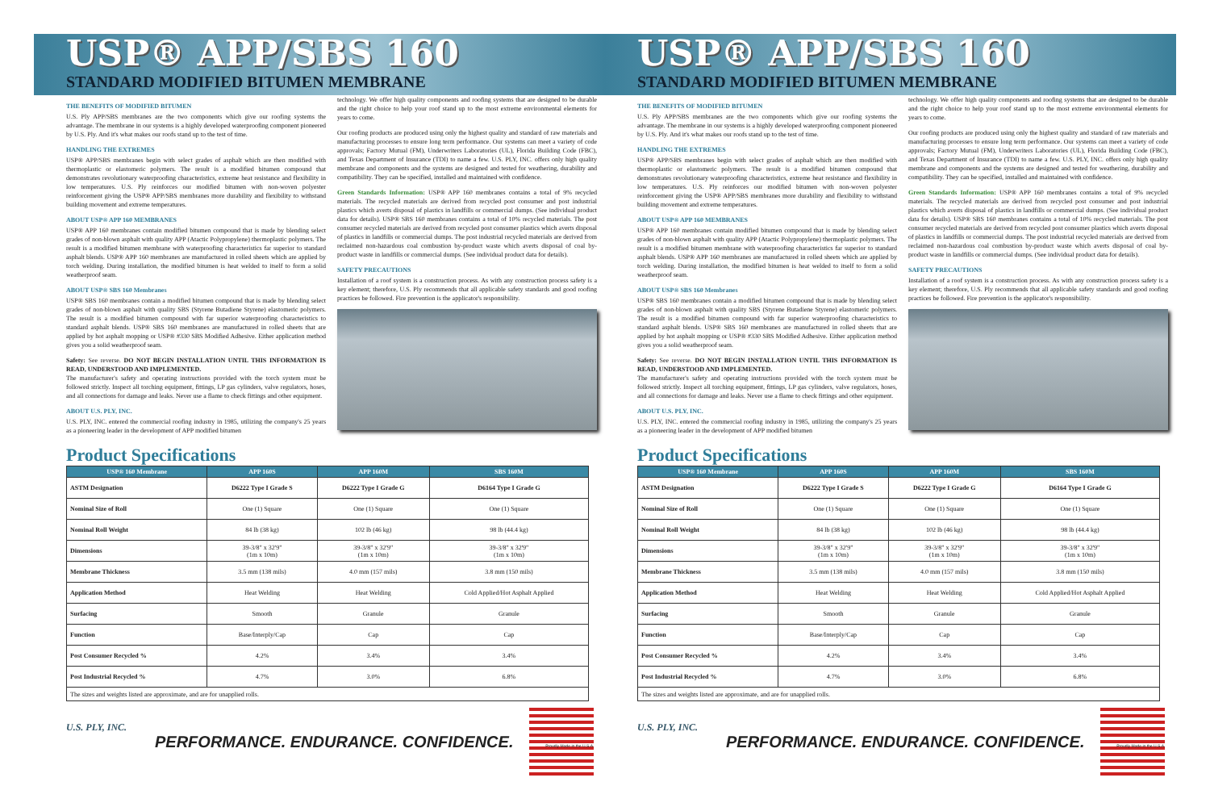USP® APP/SBS 160
STANDARD MODIFIED BITUMEN MEMBRANE
THE BENEFITS OF MODIFIED BITUMEN
U.S. Ply APP/SBS membranes are the two components which give our roofing systems the advantage. The membrane in our systems is a highly developed waterproofing component pioneered by U.S. Ply. And it's what makes our roofs stand up to the test of time.
HANDLING THE EXTREMES
USP® APP/SBS membranes begin with select grades of asphalt which are then modified with thermoplastic or elastomeric polymers. The result is a modified bitumen compound that demonstrates revolutionary waterproofing characteristics, extreme heat resistance and flexibility in low temperatures. U.S. Ply reinforces our modified bitumen with non-woven polyester reinforcement giving the USP® APP/SBS membranes more durability and flexibility to withstand building movement and extreme temperatures.
ABOUT USP® APP 160 MEMBRANES
USP® APP 160 membranes contain modified bitumen compound that is made by blending select grades of non-blown asphalt with quality APP (Atactic Polypropylene) thermoplastic polymers. The result is a modified bitumen membrane with waterproofing characteristics far superior to standard asphalt blends. USP® APP 160 membranes are manufactured in rolled sheets which are applied by torch welding. During installation, the modified bitumen is heat welded to itself to form a solid weatherproof seam.
ABOUT USP® SBS 160 Membranes
USP® SBS 160 membranes contain a modified bitumen compound that is made by blending select grades of non-blown asphalt with quality SBS (Styrene Butadiene Styrene) elastomeric polymers. The result is a modified bitumen compound with far superior waterproofing characteristics to standard asphalt blends. USP® SBS 160 membranes are manufactured in rolled sheets that are applied by hot asphalt mopping or USP® #330 SBS Modified Adhesive. Either application method gives you a solid weatherproof seam.
Safety: See reverse. DO NOT BEGIN INSTALLATION UNTIL THIS INFORMATION IS READ, UNDERSTOOD AND IMPLEMENTED.
The manufacturer's safety and operating instructions provided with the torch system must be followed strictly. Inspect all torching equipment, fittings, LP gas cylinders, valve regulators, hoses, and all connections for damage and leaks. Never use a flame to check fittings and other equipment.
ABOUT U.S. PLY, INC.
U.S. PLY, INC. entered the commercial roofing industry in 1985, utilizing the company's 25 years as a pioneering leader in the development of APP modified bitumen
technology. We offer high quality components and roofing systems that are designed to be durable and the right choice to help your roof stand up to the most extreme environmental elements for years to come.
Our roofing products are produced using only the highest quality and standard of raw materials and manufacturing processes to ensure long term performance. Our systems can meet a variety of code approvals; Factory Mutual (FM), Underwriters Laboratories (UL), Florida Building Code (FBC), and Texas Department of Insurance (TDI) to name a few. U.S. PLY, INC. offers only high quality membrane and components and the systems are designed and tested for weathering, durability and compatibility. They can be specified, installed and maintained with confidence.
Green Standards Information: USP® APP 160 membranes contains a total of 9% recycled materials. The recycled materials are derived from recycled post consumer and post industrial plastics which averts disposal of plastics in landfills or commercial dumps. (See individual product data for details). USP® SBS 160 membranes contains a total of 10% recycled materials. The post consumer recycled materials are derived from recycled post consumer plastics which averts disposal of plastics in landfills or commercial dumps. The post industrial recycled materials are derived from reclaimed non-hazardous coal combustion by-product waste which averts disposal of coal by-product waste in landfills or commercial dumps. (See individual product data for details).
SAFETY PRECAUTIONS
Installation of a roof system is a construction process. As with any construction process safety is a key element; therefore, U.S. Ply recommends that all applicable safety standards and good roofing practices be followed. Fire prevention is the applicator's responsibility.
Product Specifications
| USP® 160 Membrane | APP 160S | APP 160M | SBS 160M |
| --- | --- | --- | --- |
| ASTM Designation | D6222 Type I Grade S | D6222 Type I Grade G | D6164 Type I Grade G |
| Nominal Size of Roll | One (1) Square | One (1) Square | One (1) Square |
| Nominal Roll Weight | 84 lb (38 kg) | 102 lb (46 kg) | 98 lb (44.4 kg) |
| Dimensions | 39-3/8" x 32'9" (1m x 10m) | 39-3/8" x 32'9" (1m x 10m) | 39-3/8" x 32'9" (1m x 10m) |
| Membrane Thickness | 3.5 mm (138 mils) | 4.0 mm (157 mils) | 3.8 mm (150 mils) |
| Application Method | Heat Welding | Heat Welding | Cold Applied/Hot Asphalt Applied |
| Surfacing | Smooth | Granule | Granule |
| Function | Base/Interply/Cap | Cap | Cap |
| Post Consumer Recycled % | 4.2% | 3.4% | 3.4% |
| Post Industrial Recycled % | 4.7% | 3.0% | 6.8% |
| The sizes and weights listed are approximate, and are for unapplied rolls. | | | |
U.S. PLY, INC.
PERFORMANCE. ENDURANCE. CONFIDENCE.
Proudly Made in the U.S.A.
USP® APP/SBS 160
STANDARD MODIFIED BITUMEN MEMBRANE
THE BENEFITS OF MODIFIED BITUMEN
U.S. Ply APP/SBS membranes are the two components which give our roofing systems the advantage. The membrane in our systems is a highly developed waterproofing component pioneered by U.S. Ply. And it's what makes our roofs stand up to the test of time.
HANDLING THE EXTREMES
USP® APP/SBS membranes begin with select grades of asphalt which are then modified with thermoplastic or elastomeric polymers. The result is a modified bitumen compound that demonstrates revolutionary waterproofing characteristics, extreme heat resistance and flexibility in low temperatures. U.S. Ply reinforces our modified bitumen with non-woven polyester reinforcement giving the USP® APP/SBS membranes more durability and flexibility to withstand building movement and extreme temperatures.
ABOUT USP® APP 160 MEMBRANES
USP® APP 160 membranes contain modified bitumen compound that is made by blending select grades of non-blown asphalt with quality APP (Atactic Polypropylene) thermoplastic polymers. The result is a modified bitumen membrane with waterproofing characteristics far superior to standard asphalt blends. USP® APP 160 membranes are manufactured in rolled sheets which are applied by torch welding. During installation, the modified bitumen is heat welded to itself to form a solid weatherproof seam.
ABOUT USP® SBS 160 Membranes
USP® SBS 160 membranes contain a modified bitumen compound that is made by blending select grades of non-blown asphalt with quality SBS (Styrene Butadiene Styrene) elastomeric polymers. The result is a modified bitumen compound with far superior waterproofing characteristics to standard asphalt blends. USP® SBS 160 membranes are manufactured in rolled sheets that are applied by hot asphalt mopping or USP® #330 SBS Modified Adhesive. Either application method gives you a solid weatherproof seam.
Safety: See reverse. DO NOT BEGIN INSTALLATION UNTIL THIS INFORMATION IS READ, UNDERSTOOD AND IMPLEMENTED.
The manufacturer's safety and operating instructions provided with the torch system must be followed strictly. Inspect all torching equipment, fittings, LP gas cylinders, valve regulators, hoses, and all connections for damage and leaks. Never use a flame to check fittings and other equipment.
ABOUT U.S. PLY, INC.
U.S. PLY, INC. entered the commercial roofing industry in 1985, utilizing the company's 25 years as a pioneering leader in the development of APP modified bitumen
technology. We offer high quality components and roofing systems that are designed to be durable and the right choice to help your roof stand up to the most extreme environmental elements for years to come.
Our roofing products are produced using only the highest quality and standard of raw materials and manufacturing processes to ensure long term performance. Our systems can meet a variety of code approvals; Factory Mutual (FM), Underwriters Laboratories (UL), Florida Building Code (FBC), and Texas Department of Insurance (TDI) to name a few. U.S. PLY, INC. offers only high quality membrane and components and the systems are designed and tested for weathering, durability and compatibility. They can be specified, installed and maintained with confidence.
Green Standards Information: USP® APP 160 membranes contains a total of 9% recycled materials. The recycled materials are derived from recycled post consumer and post industrial plastics which averts disposal of plastics in landfills or commercial dumps. (See individual product data for details). USP® SBS 160 membranes contains a total of 10% recycled materials. The post consumer recycled materials are derived from recycled post consumer plastics which averts disposal of plastics in landfills or commercial dumps. The post industrial recycled materials are derived from reclaimed non-hazardous coal combustion by-product waste which averts disposal of coal by-product waste in landfills or commercial dumps. (See individual product data for details).
SAFETY PRECAUTIONS
Installation of a roof system is a construction process. As with any construction process safety is a key element; therefore, U.S. Ply recommends that all applicable safety standards and good roofing practices be followed. Fire prevention is the applicator's responsibility.
Product Specifications
| USP® 160 Membrane | APP 160S | APP 160M | SBS 160M |
| --- | --- | --- | --- |
| ASTM Designation | D6222 Type I Grade S | D6222 Type I Grade G | D6164 Type I Grade G |
| Nominal Size of Roll | One (1) Square | One (1) Square | One (1) Square |
| Nominal Roll Weight | 84 lb (38 kg) | 102 lb (46 kg) | 98 lb (44.4 kg) |
| Dimensions | 39-3/8" x 32'9" (1m x 10m) | 39-3/8" x 32'9" (1m x 10m) | 39-3/8" x 32'9" (1m x 10m) |
| Membrane Thickness | 3.5 mm (138 mils) | 4.0 mm (157 mils) | 3.8 mm (150 mils) |
| Application Method | Heat Welding | Heat Welding | Cold Applied/Hot Asphalt Applied |
| Surfacing | Smooth | Granule | Granule |
| Function | Base/Interply/Cap | Cap | Cap |
| Post Consumer Recycled % | 4.2% | 3.4% | 3.4% |
| Post Industrial Recycled % | 4.7% | 3.0% | 6.8% |
| The sizes and weights listed are approximate, and are for unapplied rolls. | | | |
U.S. PLY, INC.
PERFORMANCE. ENDURANCE. CONFIDENCE.
Proudly Made in the U.S.A.